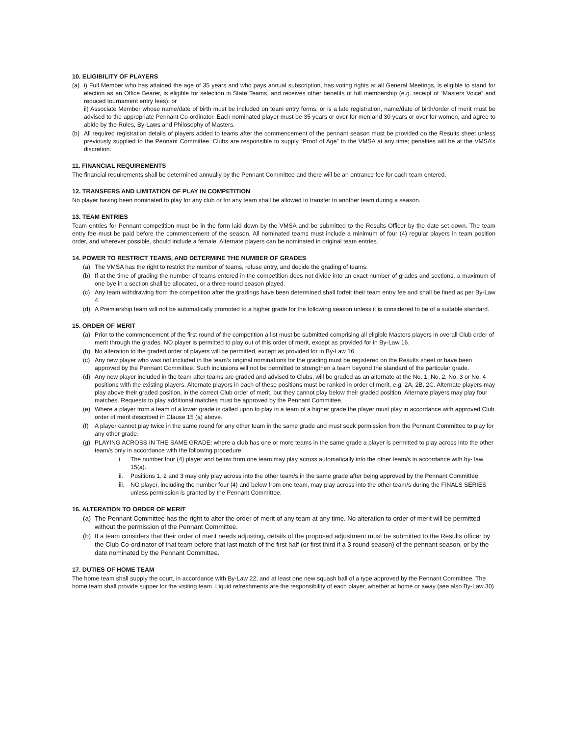10. ELIGIBILITY OF PLAYERS
(a) i) Full Member who has attained the age of 35 years and who pays annual subscription, has voting rights at all General Meetings, is eligible to stand for election as an Office Bearer, is eligible for selection in State Teams, and receives other benefits of full membership (e.g. receipt of “Masters Voice” and reduced tournament entry fees); or
ii) Associate Member whose name/date of birth must be included on team entry forms, or is a late registration, name/date of birth/order of merit must be advised to the appropriate Pennant Co-ordinator. Each nominated player must be 35 years or over for men and 30 years or over for women, and agree to abide by the Rules, By-Laws and Philosophy of Masters.
(b) All required registration details of players added to teams after the commencement of the pennant season must be provided on the Results sheet unless previously supplied to the Pennant Committee. Clubs are responsible to supply “Proof of Age” to the VMSA at any time; penalties will be at the VMSA’s discretion.
11. FINANCIAL REQUIREMENTS
The financial requirements shall be determined annually by the Pennant Committee and there will be an entrance fee for each team entered.
12. TRANSFERS AND LIMITATION OF PLAY IN COMPETITION
No player having been nominated to play for any club or for any team shall be allowed to transfer to another team during a season.
13. TEAM ENTRIES
Team entries for Pennant competition must be in the form laid down by the VMSA and be submitted to the Results Officer by the date set down. The team entry fee must be paid before the commencement of the season. All nominated teams must include a minimum of four (4) regular players in team position order, and wherever possible, should include a female. Alternate players can be nominated in original team entries.
14. POWER TO RESTRICT TEAMS, AND DETERMINE THE NUMBER OF GRADES
(a) The VMSA has the right to restrict the number of teams, refuse entry, and decide the grading of teams.
(b) If at the time of grading the number of teams entered in the competition does not divide into an exact number of grades and sections, a maximum of one bye in a section shall be allocated, or a three round season played.
(c) Any team withdrawing from the competition after the gradings have been determined shall forfeit their team entry fee and shall be fined as per By-Law 4.
(d) A Premiership team will not be automatically promoted to a higher grade for the following season unless it is considered to be of a suitable standard.
15. ORDER OF MERIT
(a) Prior to the commencement of the first round of the competition a list must be submitted comprising all eligible Masters players in overall Club order of merit through the grades. NO player is permitted to play out of this order of merit, except as provided for in By-Law 16.
(b) No alteration to the graded order of players will be permitted, except as provided for in By-Law 16.
(c) Any new player who was not included in the team’s original nominations for the grading must be registered on the Results sheet or have been approved by the Pennant Committee. Such inclusions will not be permitted to strengthen a team beyond the standard of the particular grade.
(d) Any new player included in the team after teams are graded and advised to Clubs, will be graded as an alternate at the No. 1, No. 2, No. 3 or No. 4 positions with the existing players. Alternate players in each of these positions must be ranked in order of merit, e.g. 2A, 2B, 2C. Alternate players may play above their graded position, in the correct Club order of merit, but they cannot play below their graded position. Alternate players may play four matches. Requests to play additional matches must be approved by the Pennant Committee.
(e) Where a player from a team of a lower grade is called upon to play in a team of a higher grade the player must play in accordance with approved Club order of merit described in Clause 15 (a) above.
(f) A player cannot play twice in the same round for any other team in the same grade and must seek permission from the Pennant Committee to play for any other grade.
(g) PLAYING ACROSS IN THE SAME GRADE: where a club has one or more teams in the same grade a player is permitted to play across into the other team/s only in accordance with the following procedure:
i. The number four (4) player and below from one team may play across automatically into the other team/s in accordance with by- law 15(a).
ii. Positions 1, 2 and 3 may only play across into the other team/s in the same grade after being approved by the Pennant Committee.
iii. NO player, including the number four (4) and below from one team, may play across into the other team/s during the FINALS SERIES unless permission is granted by the Pennant Committee.
16. ALTERATION TO ORDER OF MERIT
(a) The Pennant Committee has the right to alter the order of merit of any team at any time. No alteration to order of merit will be permitted without the permission of the Pennant Committee.
(b) If a team considers that their order of merit needs adjusting, details of the proposed adjustment must be submitted to the Results officer by the Club Co-ordinator of that team before that last match of the first half (or first third if a 3 round season) of the pennant season, or by the date nominated by the Pennant Committee.
17. DUTIES OF HOME TEAM
The home team shall supply the court, in accordance with By-Law 22, and at least one new squash ball of a type approved by the Pennant Committee. The home team shall provide supper for the visiting team. Liquid refreshments are the responsibility of each player, whether at home or away (see also By-Law 30)